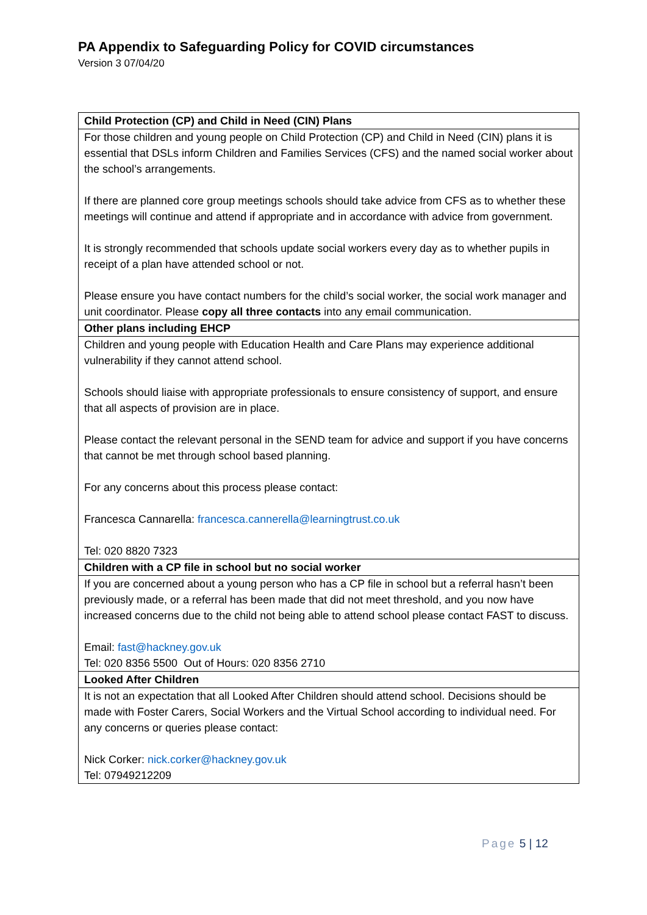PA Appendix to Safeguarding Policy for COVID circumstances
Version 3 07/04/20
| Child Protection (CP) and Child in Need (CIN) Plans |
| --- |
| For those children and young people on Child Protection (CP) and Child in Need (CIN) plans it is essential that DSLs inform Children and Families Services (CFS) and the named social worker about the school’s arrangements. If there are planned core group meetings schools should take advice from CFS as to whether these meetings will continue and attend if appropriate and in accordance with advice from government. It is strongly recommended that schools update social workers every day as to whether pupils in receipt of a plan have attended school or not. Please ensure you have contact numbers for the child’s social worker, the social work manager and unit coordinator. Please copy all three contacts into any email communication. |
| Other plans including EHCP |
| Children and young people with Education Health and Care Plans may experience additional vulnerability if they cannot attend school. Schools should liaise with appropriate professionals to ensure consistency of support, and ensure that all aspects of provision are in place. Please contact the relevant personal in the SEND team for advice and support if you have concerns that cannot be met through school based planning. For any concerns about this process please contact: Francesca Cannarella: francesca.cannerella@learningtrust.co.uk Tel: 020 8820 7323 |
| Children with a CP file in school but no social worker |
| If you are concerned about a young person who has a CP file in school but a referral hasn’t been previously made, or a referral has been made that did not meet threshold, and you now have increased concerns due to the child not being able to attend school please contact FAST to discuss. Email: fast@hackney.gov.uk Tel: 020 8356 5500 Out of Hours: 020 8356 2710 |
| Looked After Children |
| It is not an expectation that all Looked After Children should attend school. Decisions should be made with Foster Carers, Social Workers and the Virtual School according to individual need. For any concerns or queries please contact: Nick Corker: nick.corker@hackney.gov.uk Tel: 07949212209 |
Page 5 | 12